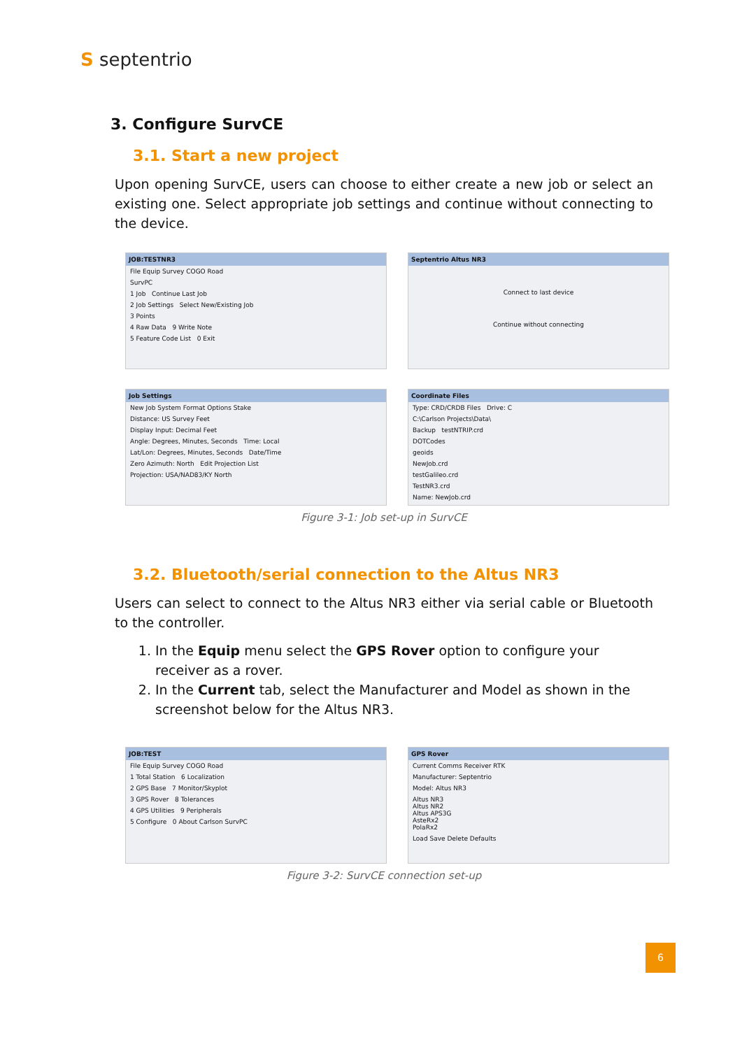S septentrio
3. Configure SurvCE
3.1. Start a new project
Upon opening SurvCE, users can choose to either create a new job or select an existing one. Select appropriate job settings and continue without connecting to the device.
JOB:TESTNR3
File Equip Survey COGO Road
SurvPC
1 Job Continue Last Job
2 Job Settings Select New/Existing Job
3 Points
4 Raw Data 9 Write Note
5 Feature Code List 0 Exit
Septentrio Altus NR3
Connect to last device
Continue without connecting
Job Settings
New Job System Format Options Stake
Distance: US Survey Feet
Display Input: Decimal Feet
Angle: Degrees, Minutes, Seconds Time: Local
Lat/Lon: Degrees, Minutes, Seconds Date/Time
Zero Azimuth: North Edit Projection List
Projection: USA/NAD83/KY North
Coordinate Files
Type: CRD/CRDB Files Drive: C
C:\Carlson Projects\Data\
Backup testNTRIP.crd
DOTCodes
geoids
NewJob.crd
testGalileo.crd
TestNR3.crd
Name: NewJob.crd
Figure 3-1: Job set-up in SurvCE
3.2. Bluetooth/serial connection to the Altus NR3
Users can select to connect to the Altus NR3 either via serial cable or Bluetooth to the controller.
1. In the Equip menu select the GPS Rover option to configure your receiver as a rover.
2. In the Current tab, select the Manufacturer and Model as shown in the screenshot below for the Altus NR3.
JOB:TEST
File Equip Survey COGO Road
1 Total Station 6 Localization
2 GPS Base 7 Monitor/Skyplot
3 GPS Rover 8 Tolerances
4 GPS Utilities 9 Peripherals
5 Configure 0 About Carlson SurvPC
GPS Rover
Current Comms Receiver RTK
Manufacturer: Septentrio
Model: Altus NR3
Altus NR3
Altus NR2
Altus APS3G
AsteRx2
PolaRx2
Load Save Delete Defaults
Figure 3-2: SurvCE connection set-up
6